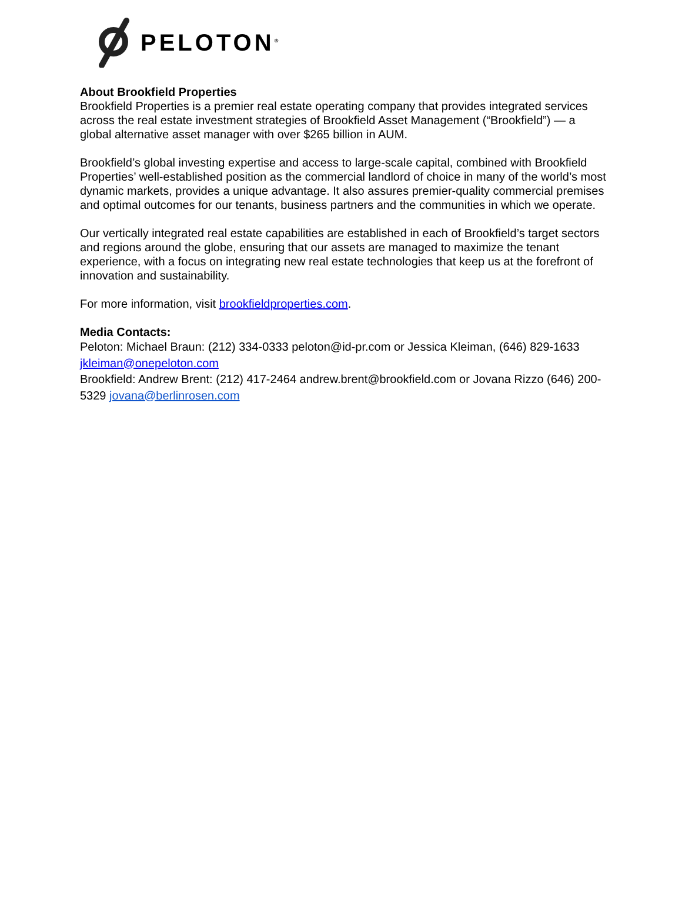PELOTON<sup>®</sup>
About Brookfield Properties
Brookfield Properties is a premier real estate operating company that provides integrated services across the real estate investment strategies of Brookfield Asset Management (“Brookfield”) — a global alternative asset manager with over $265 billion in AUM.
Brookfield’s global investing expertise and access to large-scale capital, combined with Brookfield Properties’ well-established position as the commercial landlord of choice in many of the world’s most dynamic markets, provides a unique advantage. It also assures premier-quality commercial premises and optimal outcomes for our tenants, business partners and the communities in which we operate.
Our vertically integrated real estate capabilities are established in each of Brookfield’s target sectors and regions around the globe, ensuring that our assets are managed to maximize the tenant experience, with a focus on integrating new real estate technologies that keep us at the forefront of innovation and sustainability.
For more information, visit brookfieldproperties.com.
Media Contacts:
Peloton: Michael Braun: (212) 334-0333 peloton@id-pr.com or Jessica Kleiman, (646) 829-1633 jkleiman@onepeloton.com
Brookfield: Andrew Brent: (212) 417-2464 andrew.brent@brookfield.com or Jovana Rizzo (646) 200-5329 jovana@berlinrosen.com